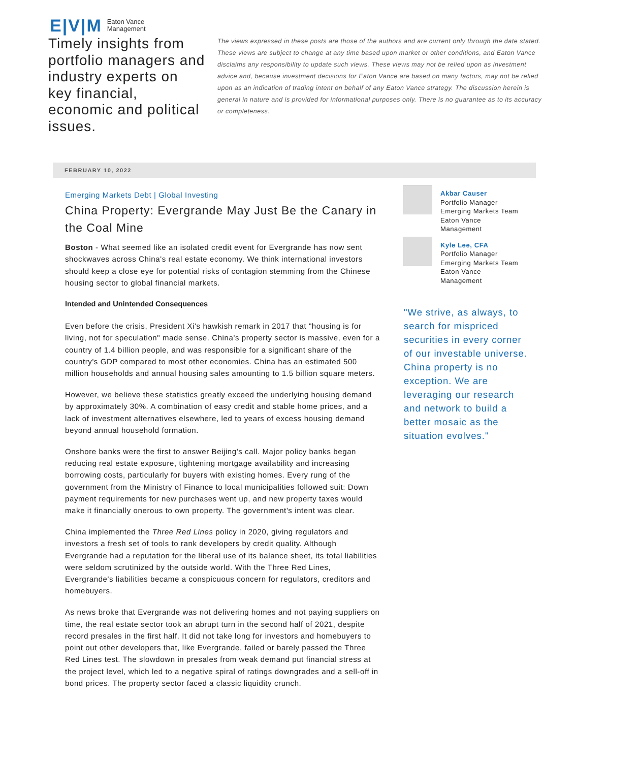E|V|M Eaton Vance
Management
Timely insights from portfolio managers and industry experts on key financial, economic and political issues.
The views expressed in these posts are those of the authors and are current only through the date stated. These views are subject to change at any time based upon market or other conditions, and Eaton Vance disclaims any responsibility to update such views. These views may not be relied upon as investment advice and, because investment decisions for Eaton Vance are based on many factors, may not be relied upon as an indication of trading intent on behalf of any Eaton Vance strategy. The discussion herein is general in nature and is provided for informational purposes only. There is no guarantee as to its accuracy or completeness.
FEBRUARY 10, 2022
Emerging Markets Debt | Global Investing
China Property: Evergrande May Just Be the Canary in the Coal Mine
Boston - What seemed like an isolated credit event for Evergrande has now sent shockwaves across China's real estate economy. We think international investors should keep a close eye for potential risks of contagion stemming from the Chinese housing sector to global financial markets.
Intended and Unintended Consequences
Even before the crisis, President Xi's hawkish remark in 2017 that "housing is for living, not for speculation" made sense. China's property sector is massive, even for a country of 1.4 billion people, and was responsible for a significant share of the country's GDP compared to most other economies. China has an estimated 500 million households and annual housing sales amounting to 1.5 billion square meters.
However, we believe these statistics greatly exceed the underlying housing demand by approximately 30%. A combination of easy credit and stable home prices, and a lack of investment alternatives elsewhere, led to years of excess housing demand beyond annual household formation.
Onshore banks were the first to answer Beijing's call. Major policy banks began reducing real estate exposure, tightening mortgage availability and increasing borrowing costs, particularly for buyers with existing homes. Every rung of the government from the Ministry of Finance to local municipalities followed suit: Down payment requirements for new purchases went up, and new property taxes would make it financially onerous to own property. The government's intent was clear.
China implemented the Three Red Lines policy in 2020, giving regulators and investors a fresh set of tools to rank developers by credit quality. Although Evergrande had a reputation for the liberal use of its balance sheet, its total liabilities were seldom scrutinized by the outside world. With the Three Red Lines, Evergrande's liabilities became a conspicuous concern for regulators, creditors and homebuyers.
As news broke that Evergrande was not delivering homes and not paying suppliers on time, the real estate sector took an abrupt turn in the second half of 2021, despite record presales in the first half. It did not take long for investors and homebuyers to point out other developers that, like Evergrande, failed or barely passed the Three Red Lines test. The slowdown in presales from weak demand put financial stress at the project level, which led to a negative spiral of ratings downgrades and a sell-off in bond prices. The property sector faced a classic liquidity crunch.
Akbar Causer
Portfolio Manager
Emerging Markets Team
Eaton Vance
Management
Kyle Lee, CFA
Portfolio Manager
Emerging Markets Team
Eaton Vance
Management
"We strive, as always, to search for mispriced securities in every corner of our investable universe. China property is no exception. We are leveraging our research and network to build a better mosaic as the situation evolves."